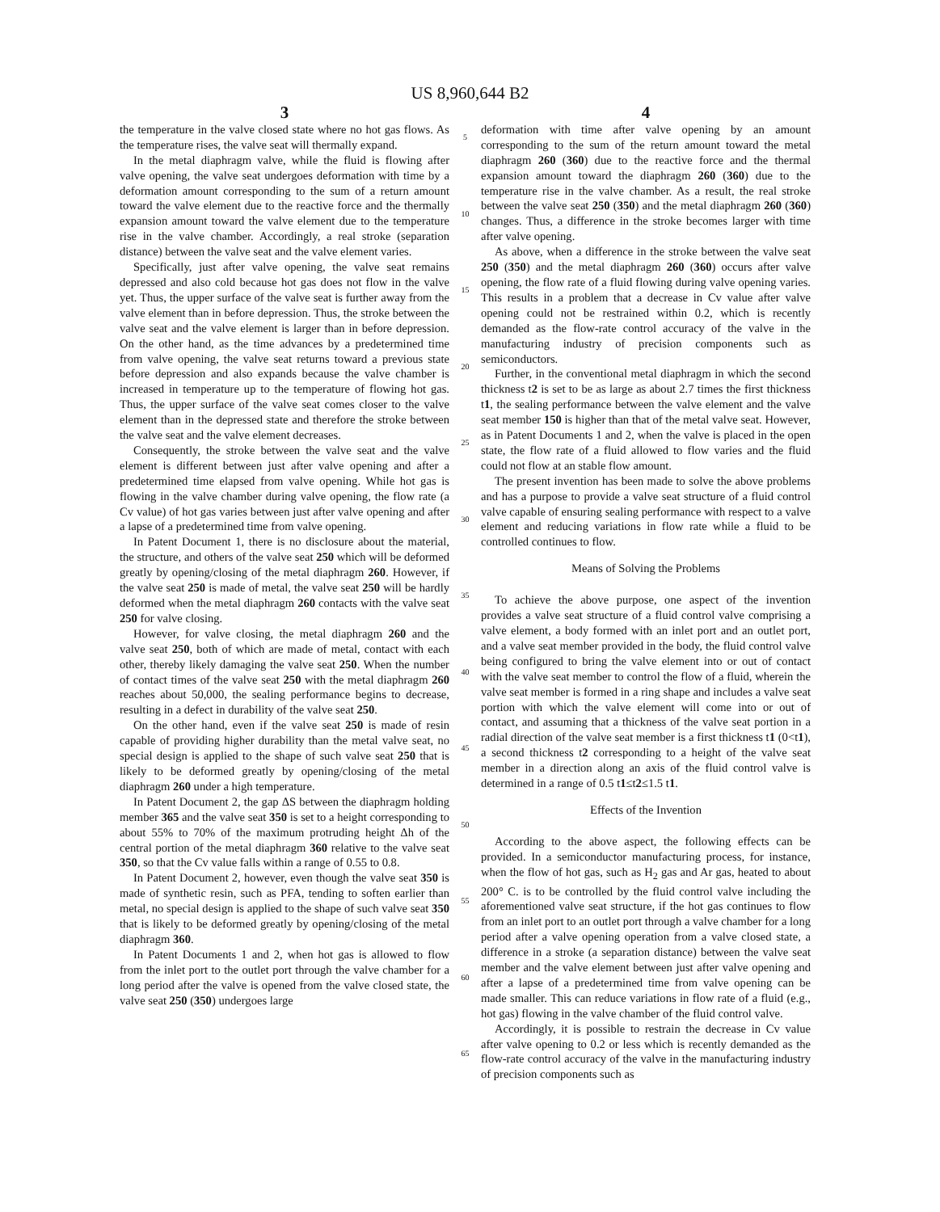US 8,960,644 B2
3
the temperature in the valve closed state where no hot gas flows. As the temperature rises, the valve seat will thermally expand.
In the metal diaphragm valve, while the fluid is flowing after valve opening, the valve seat undergoes deformation with time by a deformation amount corresponding to the sum of a return amount toward the valve element due to the reactive force and the thermally expansion amount toward the valve element due to the temperature rise in the valve chamber. Accordingly, a real stroke (separation distance) between the valve seat and the valve element varies.
Specifically, just after valve opening, the valve seat remains depressed and also cold because hot gas does not flow in the valve yet. Thus, the upper surface of the valve seat is further away from the valve element than in before depression. Thus, the stroke between the valve seat and the valve element is larger than in before depression. On the other hand, as the time advances by a predetermined time from valve opening, the valve seat returns toward a previous state before depression and also expands because the valve chamber is increased in temperature up to the temperature of flowing hot gas. Thus, the upper surface of the valve seat comes closer to the valve element than in the depressed state and therefore the stroke between the valve seat and the valve element decreases.
Consequently, the stroke between the valve seat and the valve element is different between just after valve opening and after a predetermined time elapsed from valve opening. While hot gas is flowing in the valve chamber during valve opening, the flow rate (a Cv value) of hot gas varies between just after valve opening and after a lapse of a predetermined time from valve opening.
In Patent Document 1, there is no disclosure about the material, the structure, and others of the valve seat 250 which will be deformed greatly by opening/closing of the metal diaphragm 260. However, if the valve seat 250 is made of metal, the valve seat 250 will be hardly deformed when the metal diaphragm 260 contacts with the valve seat 250 for valve closing.
However, for valve closing, the metal diaphragm 260 and the valve seat 250, both of which are made of metal, contact with each other, thereby likely damaging the valve seat 250. When the number of contact times of the valve seat 250 with the metal diaphragm 260 reaches about 50,000, the sealing performance begins to decrease, resulting in a defect in durability of the valve seat 250.
On the other hand, even if the valve seat 250 is made of resin capable of providing higher durability than the metal valve seat, no special design is applied to the shape of such valve seat 250 that is likely to be deformed greatly by opening/closing of the metal diaphragm 260 under a high temperature.
In Patent Document 2, the gap ΔS between the diaphragm holding member 365 and the valve seat 350 is set to a height corresponding to about 55% to 70% of the maximum protruding height Δh of the central portion of the metal diaphragm 360 relative to the valve seat 350, so that the Cv value falls within a range of 0.55 to 0.8.
In Patent Document 2, however, even though the valve seat 350 is made of synthetic resin, such as PFA, tending to soften earlier than metal, no special design is applied to the shape of such valve seat 350 that is likely to be deformed greatly by opening/closing of the metal diaphragm 360.
In Patent Documents 1 and 2, when hot gas is allowed to flow from the inlet port to the outlet port through the valve chamber for a long period after the valve is opened from the valve closed state, the valve seat 250 (350) undergoes large
5
10
15
20
25
30
35
40
45
50
55
60
65
4
deformation with time after valve opening by an amount corresponding to the sum of the return amount toward the metal diaphragm 260 (360) due to the reactive force and the thermal expansion amount toward the diaphragm 260 (360) due to the temperature rise in the valve chamber. As a result, the real stroke between the valve seat 250 (350) and the metal diaphragm 260 (360) changes. Thus, a difference in the stroke becomes larger with time after valve opening.
As above, when a difference in the stroke between the valve seat 250 (350) and the metal diaphragm 260 (360) occurs after valve opening, the flow rate of a fluid flowing during valve opening varies. This results in a problem that a decrease in Cv value after valve opening could not be restrained within 0.2, which is recently demanded as the flow-rate control accuracy of the valve in the manufacturing industry of precision components such as semiconductors.
Further, in the conventional metal diaphragm in which the second thickness t2 is set to be as large as about 2.7 times the first thickness t1, the sealing performance between the valve element and the valve seat member 150 is higher than that of the metal valve seat. However, as in Patent Documents 1 and 2, when the valve is placed in the open state, the flow rate of a fluid allowed to flow varies and the fluid could not flow at an stable flow amount.
The present invention has been made to solve the above problems and has a purpose to provide a valve seat structure of a fluid control valve capable of ensuring sealing performance with respect to a valve element and reducing variations in flow rate while a fluid to be controlled continues to flow.
Means of Solving the Problems
To achieve the above purpose, one aspect of the invention provides a valve seat structure of a fluid control valve comprising a valve element, a body formed with an inlet port and an outlet port, and a valve seat member provided in the body, the fluid control valve being configured to bring the valve element into or out of contact with the valve seat member to control the flow of a fluid, wherein the valve seat member is formed in a ring shape and includes a valve seat portion with which the valve element will come into or out of contact, and assuming that a thickness of the valve seat portion in a radial direction of the valve seat member is a first thickness t1 (0<t1), a second thickness t2 corresponding to a height of the valve seat member in a direction along an axis of the fluid control valve is determined in a range of 0.5 t1≤t2≤1.5 t1.
Effects of the Invention
According to the above aspect, the following effects can be provided. In a semiconductor manufacturing process, for instance, when the flow of hot gas, such as H<sub>2</sub> gas and Ar gas, heated to about 200° C. is to be controlled by the fluid control valve including the aforementioned valve seat structure, if the hot gas continues to flow from an inlet port to an outlet port through a valve chamber for a long period after a valve opening operation from a valve closed state, a difference in a stroke (a separation distance) between the valve seat member and the valve element between just after valve opening and after a lapse of a predetermined time from valve opening can be made smaller. This can reduce variations in flow rate of a fluid (e.g., hot gas) flowing in the valve chamber of the fluid control valve.
Accordingly, it is possible to restrain the decrease in Cv value after valve opening to 0.2 or less which is recently demanded as the flow-rate control accuracy of the valve in the manufacturing industry of precision components such as